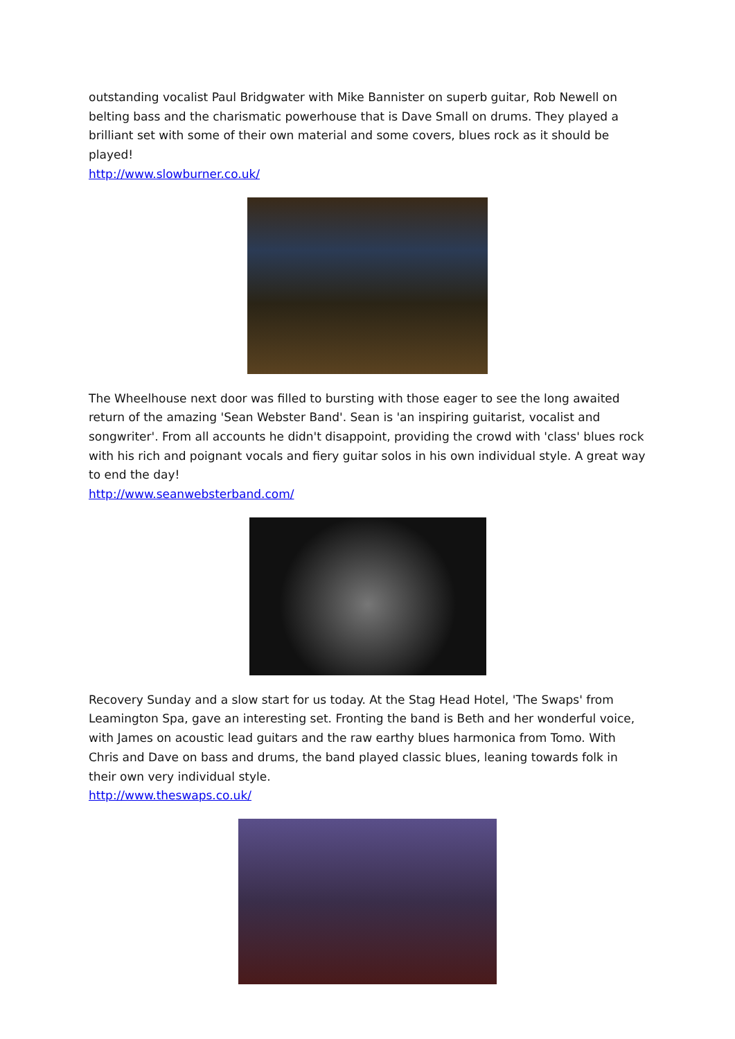outstanding vocalist Paul Bridgwater with Mike Bannister on superb guitar, Rob Newell on belting bass and the charismatic powerhouse that is Dave Small on drums. They played a brilliant set with some of their own material and some covers, blues rock as it should be played!
http://www.slowburner.co.uk/
The Wheelhouse next door was filled to bursting with those eager to see the long awaited return of the amazing 'Sean Webster Band'. Sean is 'an inspiring guitarist, vocalist and songwriter'. From all accounts he didn't disappoint, providing the crowd with 'class' blues rock with his rich and poignant vocals and fiery guitar solos in his own individual style. A great way to end the day!
http://www.seanwebsterband.com/
Recovery Sunday and a slow start for us today. At the Stag Head Hotel, 'The Swaps' from Leamington Spa, gave an interesting set. Fronting the band is Beth and her wonderful voice, with James on acoustic lead guitars and the raw earthy blues harmonica from Tomo. With Chris and Dave on bass and drums, the band played classic blues, leaning towards folk in their own very individual style.
http://www.theswaps.co.uk/